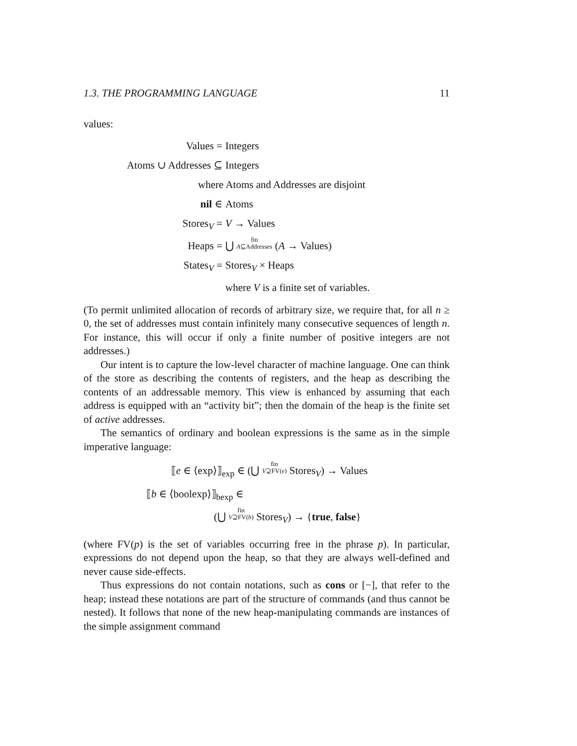1.3. THE PROGRAMMING LANGUAGE 11
values:
Values =
Integers
Atoms ∪ Addresses ⊆
Integers
where Atoms and Addresses are disjoint
nil ∈
Atoms
Stores<sub>V</sub> =
V → Values
Heaps =
⋃ fin
A⊆Addresses (A → Values)
States<sub>V</sub> =
Stores<sub>V</sub> × Heaps
where V is a finite set of variables.
(To permit unlimited allocation of records of arbitrary size, we require that, for all n ≥ 0, the set of addresses must contain infinitely many consecutive sequences of length n. For instance, this will occur if only a finite number of positive integers are not addresses.)
Our intent is to capture the low-level character of machine language. One can think of the store as describing the contents of registers, and the heap as describing the contents of an addressable memory. This view is enhanced by assuming that each address is equipped with an “activity bit”; then the domain of the heap is the finite set of active addresses.
The semantics of ordinary and boolean expressions is the same as in the simple imperative language:
⟦e ∈ ⟨exp⟩⟧<sub>exp</sub> ∈ (⋃ fin
V⊇FV(e) Stores<sub>V</sub>) → Values
⟦b ∈ ⟨boolexp⟩⟧<sub>bexp</sub> ∈
(⋃ fin
V⊇FV(b) Stores<sub>V</sub>) → {true, false}
(where FV(p) is the set of variables occurring free in the phrase p). In particular, expressions do not depend upon the heap, so that they are always well-defined and never cause side-effects.
Thus expressions do not contain notations, such as cons or [−], that refer to the heap; instead these notations are part of the structure of commands (and thus cannot be nested). It follows that none of the new heap-manipulating commands are instances of the simple assignment command